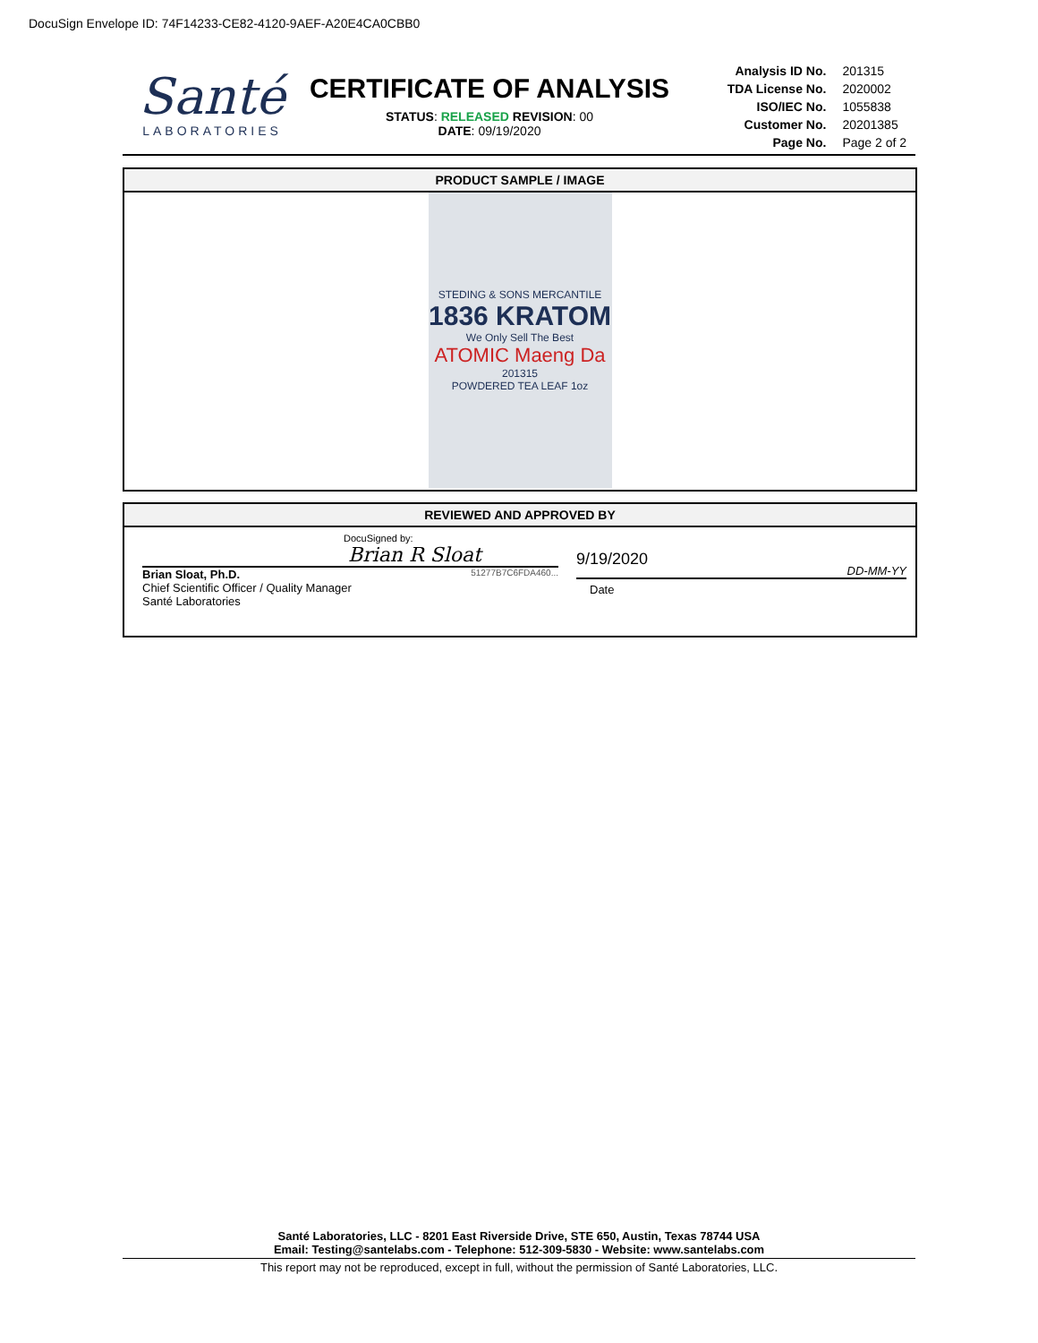DocuSign Envelope ID: 74F14233-CE82-4120-9AEF-A20E4CA0CBB0
Santé
LABORATORIES
CERTIFICATE OF ANALYSIS
STATUS: RELEASED REVISION: 00
DATE: 09/19/2020
| Analysis ID No. | 201315 |
| TDA License No. | 2020002 |
| ISO/IEC No. | 1055838 |
| Customer No. | 20201385 |
| Page No. | Page 2 of 2 |
PRODUCT SAMPLE / IMAGE
STEDING & SONS MERCANTILE
1836 KRATOM
We Only Sell The Best
ATOMIC Maeng Da
201315
POWDERED TEA LEAF 1oz
REVIEWED AND APPROVED BY
DocuSigned by:
Brian R Sloat
Brian Sloat, Ph.D. 51277B7C6FDA460...
Chief Scientific Officer / Quality Manager
Santé Laboratories
9/19/2020 DD-MM-YY
Date
Santé Laboratories, LLC - 8201 East Riverside Drive, STE 650, Austin, Texas 78744 USA
Email: Testing@santelabs.com - Telephone: 512-309-5830 - Website: www.santelabs.com
This report may not be reproduced, except in full, without the permission of Santé Laboratories, LLC.